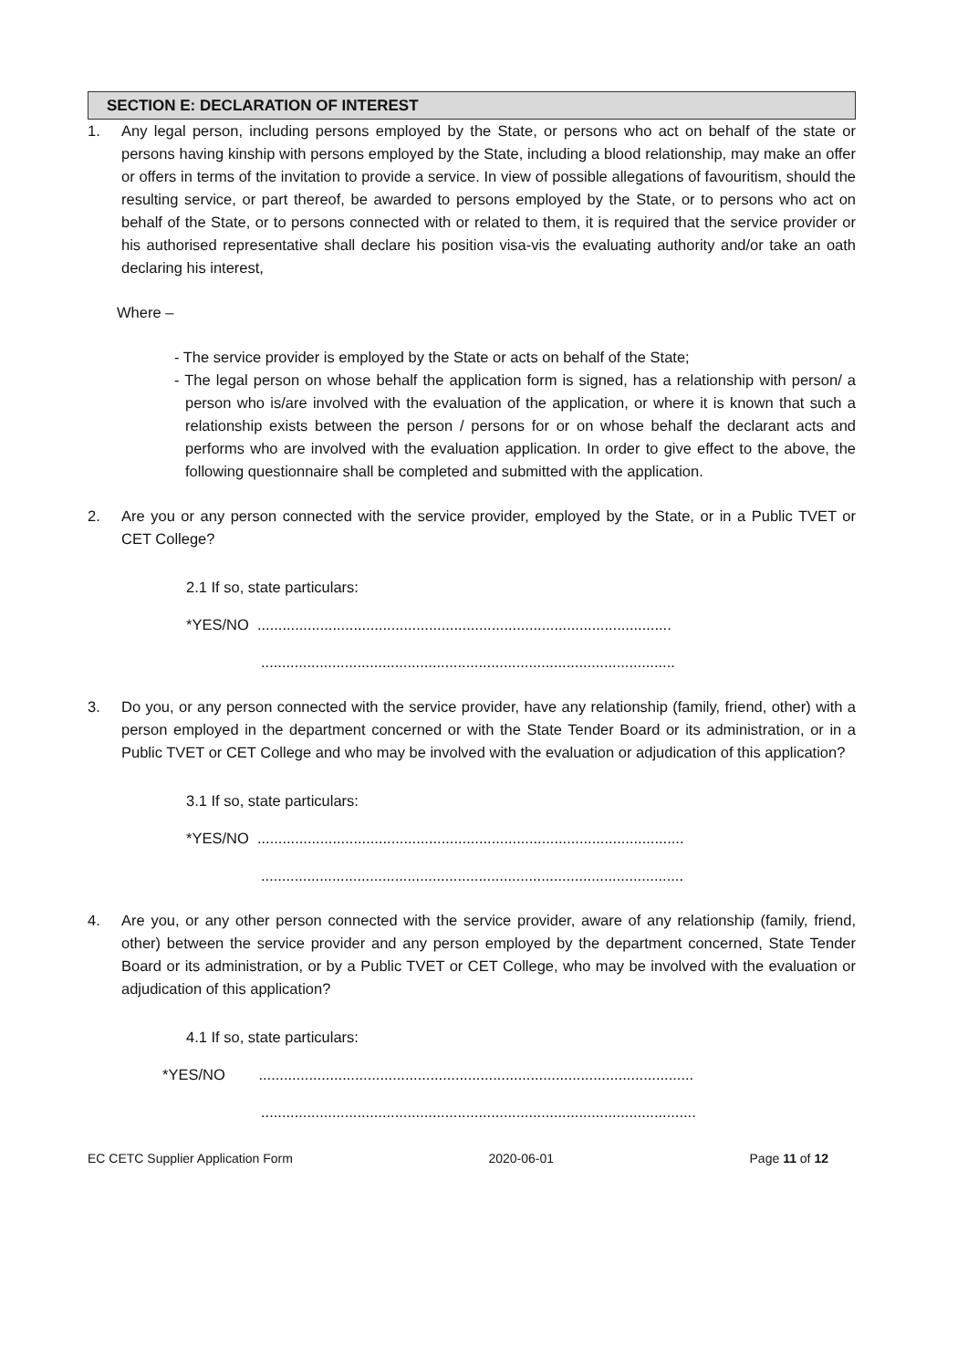SECTION E: DECLARATION OF INTEREST
1. Any legal person, including persons employed by the State, or persons who act on behalf of the state or persons having kinship with persons employed by the State, including a blood relationship, may make an offer or offers in terms of the invitation to provide a service. In view of possible allegations of favouritism, should the resulting service, or part thereof, be awarded to persons employed by the State, or to persons who act on behalf of the State, or to persons connected with or related to them, it is required that the service provider or his authorised representative shall declare his position visa-vis the evaluating authority and/or take an oath declaring his interest,
Where –
- The service provider is employed by the State or acts on behalf of the State;
- The legal person on whose behalf the application form is signed, has a relationship with person/ a person who is/are involved with the evaluation of the application, or where it is known that such a relationship exists between the person / persons for or on whose behalf the declarant acts and performs who are involved with the evaluation application. In order to give effect to the above, the following questionnaire shall be completed and submitted with the application.
2. Are you or any person connected with the service provider, employed by the State, or in a Public TVET or CET College?
2.1 If so, state particulars:
*YES/NO ...................................................................................................
...................................................................................................
3. Do you, or any person connected with the service provider, have any relationship (family, friend, other) with a person employed in the department concerned or with the State Tender Board or its administration, or in a Public TVET or CET College and who may be involved with the evaluation or adjudication of this application?
3.1 If so, state particulars:
*YES/NO ......................................................................................................
.....................................................................................................
4. Are you, or any other person connected with the service provider, aware of any relationship (family, friend, other) between the service provider and any person employed by the department concerned, State Tender Board or its administration, or by a Public TVET or CET College, who may be involved with the evaluation or adjudication of this application?
4.1 If so, state particulars:
*YES/NO ........................................................................................................
........................................................................................................
EC CETC Supplier Application Form 2020-06-01 Page 11 of 12